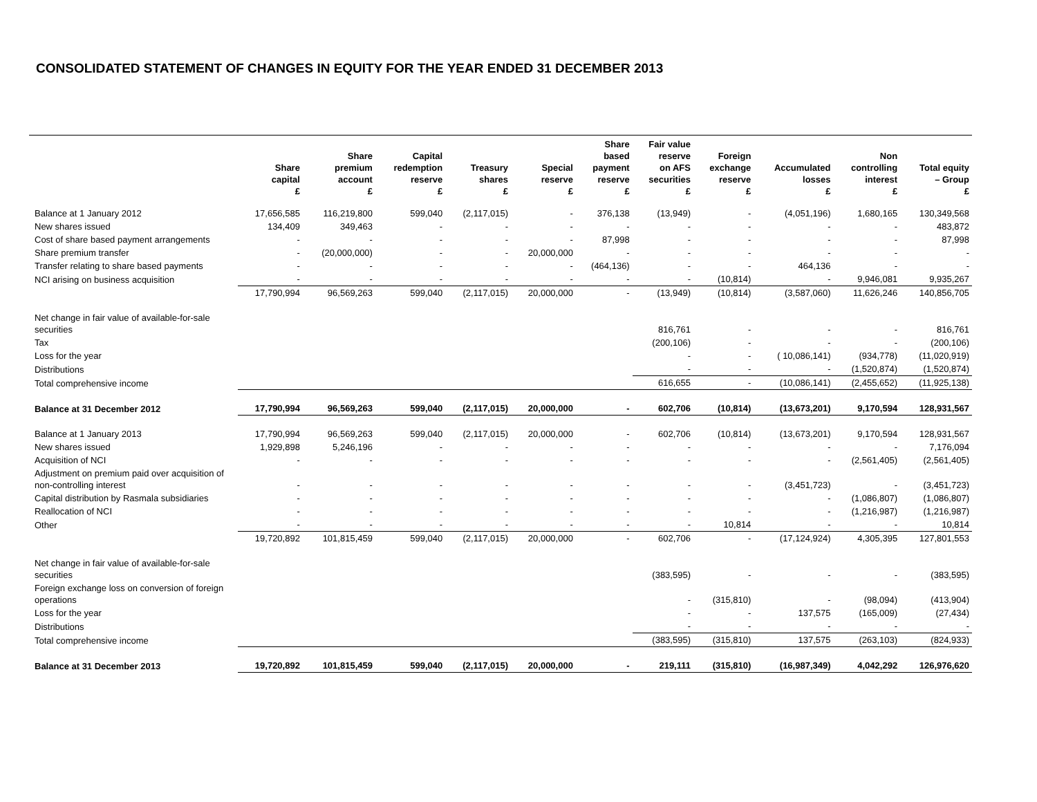CONSOLIDATED STATEMENT OF CHANGES IN EQUITY FOR THE YEAR ENDED 31 DECEMBER 2013
| | Share capital £ | Share premium account £ | Capital redemption reserve £ | Treasury shares £ | Special reserve £ | Share based payment reserve £ | Fair value reserve on AFS securities £ | Foreign exchange reserve £ | Accumulated losses £ | Non controlling interest £ | Total equity – Group £ |
| --- | --- | --- | --- | --- | --- | --- | --- | --- | --- | --- | --- |
| Balance at 1 January 2012 | 17,656,585 | 116,219,800 | 599,040 | (2,117,015) | - | 376,138 | (13,949) | - | (4,051,196) | 1,680,165 | 130,349,568 |
| New shares issued | 134,409 | 349,463 | - | - | - | - | - | - | - | - | 483,872 |
| Cost of share based payment arrangements | - | - | - | - | - | 87,998 | - | - | - | - | 87,998 |
| Share premium transfer | - | (20,000,000) | - | - | 20,000,000 | - | - | - | - | - | - |
| Transfer relating to share based payments | - | - | - | - | - | (464,136) | - | - | 464,136 | - | - |
| NCI arising on business acquisition | - | - | - | - | - | - | - | (10,814) | - | 9,946,081 | 9,935,267 |
| | 17,790,994 | 96,569,263 | 599,040 | (2,117,015) | 20,000,000 | - | (13,949) | (10,814) | (3,587,060) | 11,626,246 | 140,856,705 |
| Net change in fair value of available-for-sale securities | | | | | | | 816,761 | - | - | - | 816,761 |
| Tax | | | | | | | (200,106) | - | - | - | (200,106) |
| Loss for the year | | | | | | | - | - | ( 10,086,141) | (934,778) | (11,020,919) |
| Distributions | | | | | | | - | - | - | (1,520,874) | (1,520,874) |
| Total comprehensive income | | | | | | | 616,655 | - | (10,086,141) | (2,455,652) | (11,925,138) |
| Balance at 31 December 2012 | 17,790,994 | 96,569,263 | 599,040 | (2,117,015) | 20,000,000 | - | 602,706 | (10,814) | (13,673,201) | 9,170,594 | 128,931,567 |
| Balance at 1 January 2013 | 17,790,994 | 96,569,263 | 599,040 | (2,117,015) | 20,000,000 | - | 602,706 | (10,814) | (13,673,201) | 9,170,594 | 128,931,567 |
| New shares issued | 1,929,898 | 5,246,196 | - | - | - | - | - | - | - | - | 7,176,094 |
| Acquisition of NCI | - | - | - | - | - | - | - | - | - | (2,561,405) | (2,561,405) |
| Adjustment on premium paid over acquisition of non-controlling interest | - | - | - | - | - | - | - | - | (3,451,723) | - | (3,451,723) |
| Capital distribution by Rasmala subsidiaries | - | - | - | - | - | - | - | - | - | (1,086,807) | (1,086,807) |
| Reallocation of NCI | - | - | - | - | - | - | - | - | - | (1,216,987) | (1,216,987) |
| Other | - | - | - | - | - | - | - | 10,814 | - | - | 10,814 |
| | 19,720,892 | 101,815,459 | 599,040 | (2,117,015) | 20,000,000 | - | 602,706 | - | (17,124,924) | 4,305,395 | 127,801,553 |
| Net change in fair value of available-for-sale securities | | | | | | | (383,595) | - | - | - | (383,595) |
| Foreign exchange loss on conversion of foreign operations | | | | | | | - | (315,810) | - | (98,094) | (413,904) |
| Loss for the year | | | | | | | - | - | 137,575 | (165,009) | (27,434) |
| Distributions | | | | | | | - | - | - | - | - |
| Total comprehensive income | | | | | | | (383,595) | (315,810) | 137,575 | (263,103) | (824,933) |
| Balance at 31 December 2013 | 19,720,892 | 101,815,459 | 599,040 | (2,117,015) | 20,000,000 | - | 219,111 | (315,810) | (16,987,349) | 4,042,292 | 126,976,620 |